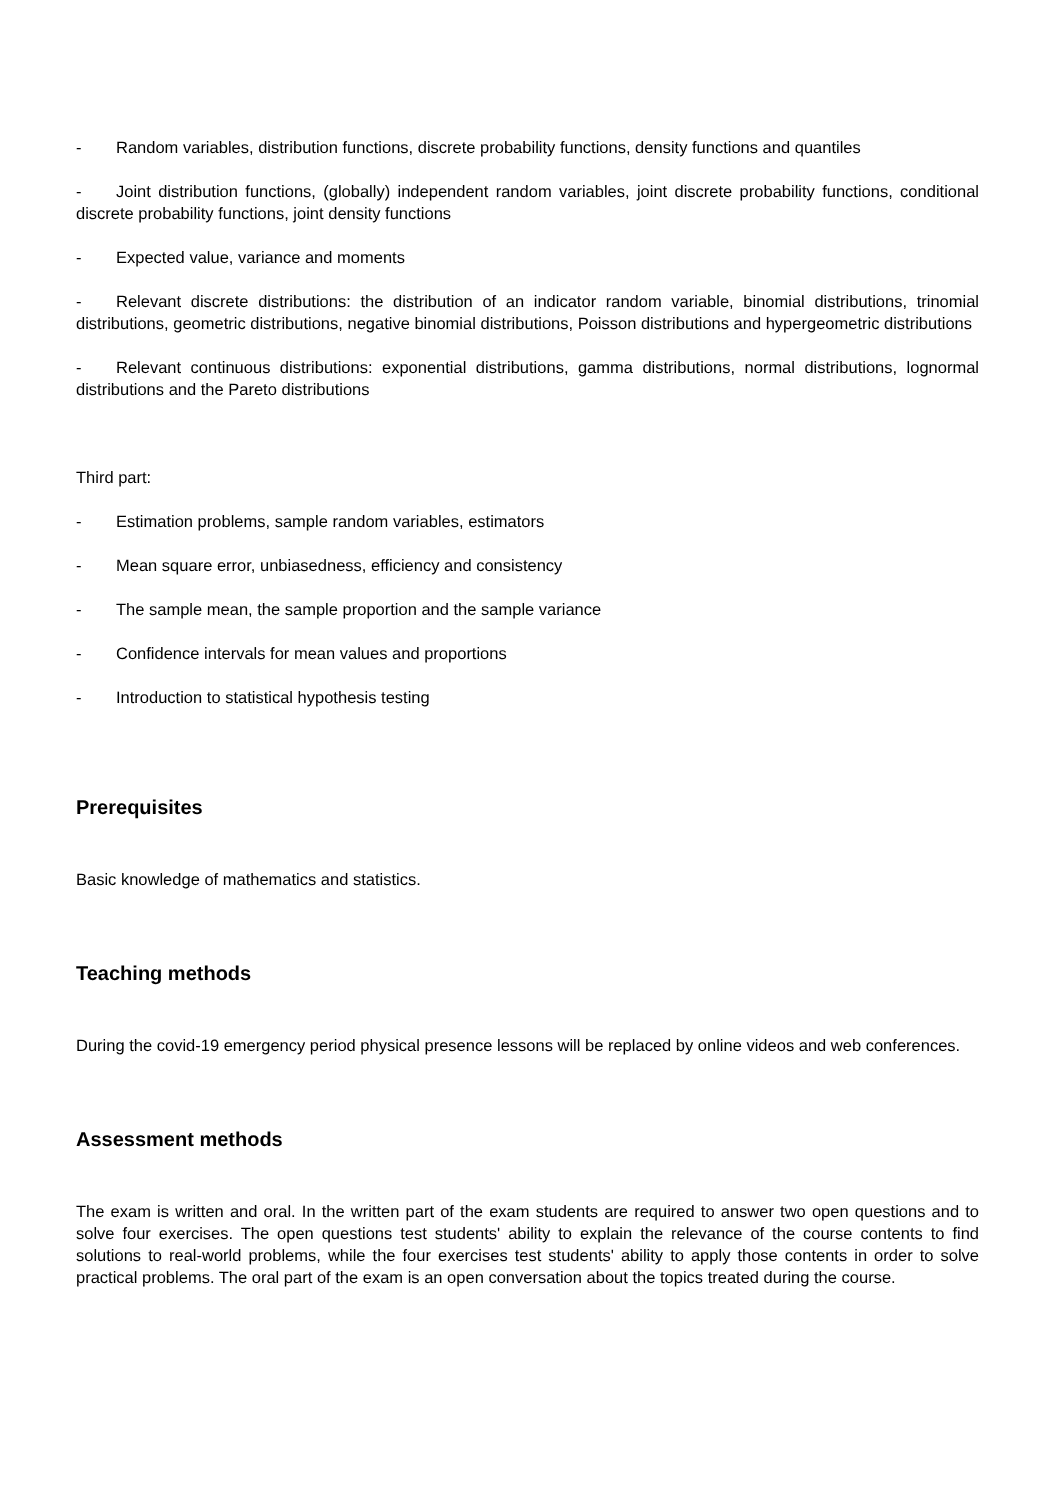- Random variables, distribution functions, discrete probability functions, density functions and quantiles
- Joint distribution functions, (globally) independent random variables, joint discrete probability functions, conditional discrete probability functions, joint density functions
- Expected value, variance and moments
- Relevant discrete distributions: the distribution of an indicator random variable, binomial distributions, trinomial distributions, geometric distributions, negative binomial distributions, Poisson distributions and hypergeometric distributions
- Relevant continuous distributions: exponential distributions, gamma distributions, normal distributions, lognormal distributions and the Pareto distributions
Third part:
- Estimation problems, sample random variables, estimators
- Mean square error, unbiasedness, efficiency and consistency
- The sample mean, the sample proportion and the sample variance
- Confidence intervals for mean values and proportions
- Introduction to statistical hypothesis testing
Prerequisites
Basic knowledge of mathematics and statistics.
Teaching methods
During the covid-19 emergency period physical presence lessons will be replaced by online videos and web conferences.
Assessment methods
The exam is written and oral. In the written part of the exam students are required to answer two open questions and to solve four exercises. The open questions test students' ability to explain the relevance of the course contents to find solutions to real-world problems, while the four exercises test students' ability to apply those contents in order to solve practical problems. The oral part of the exam is an open conversation about the topics treated during the course.